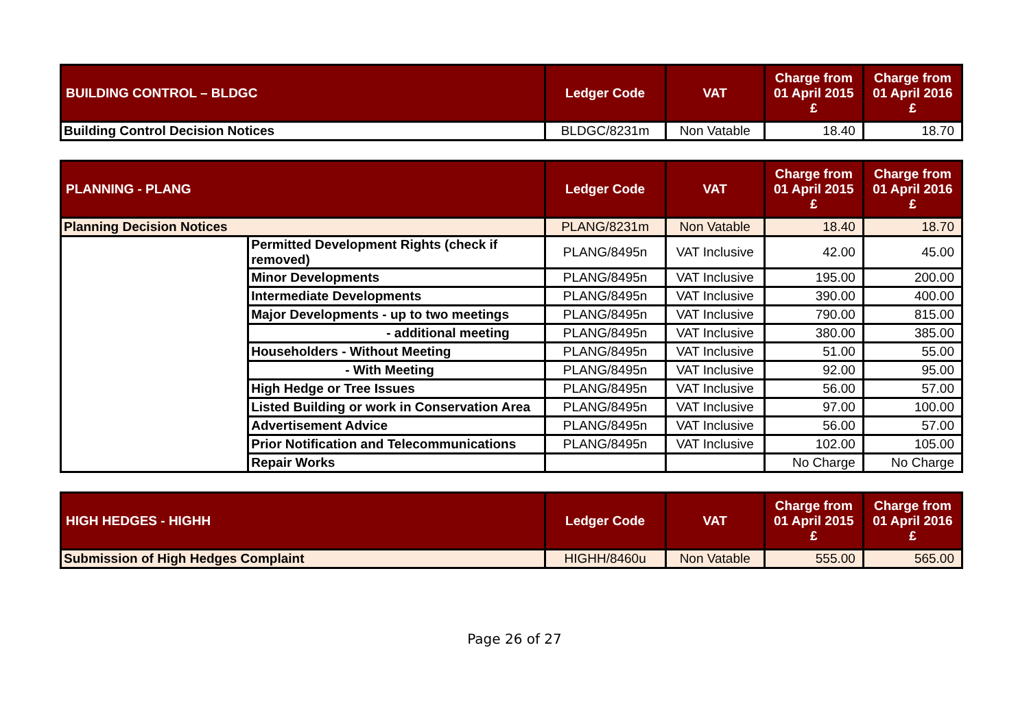| BUILDING CONTROL – BLDGC | Ledger Code | VAT | Charge from 01 April 2015 £ | Charge from 01 April 2016 £ |
| --- | --- | --- | --- | --- |
| Building Control Decision Notices | BLDGC/8231m | Non Vatable | 18.40 | 18.70 |
| PLANNING - PLANG | | Ledger Code | VAT | Charge from 01 April 2015 £ | Charge from 01 April 2016 £ |
| --- | --- | --- | --- | --- | --- |
| Planning Decision Notices | | PLANG/8231m | Non Vatable | 18.40 | 18.70 |
| | Permitted Development Rights (check if removed) | PLANG/8495n | VAT Inclusive | 42.00 | 45.00 |
| | Minor Developments | PLANG/8495n | VAT Inclusive | 195.00 | 200.00 |
| | Intermediate Developments | PLANG/8495n | VAT Inclusive | 390.00 | 400.00 |
| | Major Developments - up to two meetings | PLANG/8495n | VAT Inclusive | 790.00 | 815.00 |
| | - additional meeting | PLANG/8495n | VAT Inclusive | 380.00 | 385.00 |
| | Householders - Without Meeting | PLANG/8495n | VAT Inclusive | 51.00 | 55.00 |
| | - With Meeting | PLANG/8495n | VAT Inclusive | 92.00 | 95.00 |
| | High Hedge or Tree Issues | PLANG/8495n | VAT Inclusive | 56.00 | 57.00 |
| | Listed Building or work in Conservation Area | PLANG/8495n | VAT Inclusive | 97.00 | 100.00 |
| | Advertisement Advice | PLANG/8495n | VAT Inclusive | 56.00 | 57.00 |
| | Prior Notification and Telecommunications | PLANG/8495n | VAT Inclusive | 102.00 | 105.00 |
| | Repair Works | | | No Charge | No Charge |
| HIGH HEDGES - HIGHH | Ledger Code | VAT | Charge from 01 April 2015 £ | Charge from 01 April 2016 £ |
| --- | --- | --- | --- | --- |
| Submission of High Hedges Complaint | HIGHH/8460u | Non Vatable | 555.00 | 565.00 |
Page 26 of 27